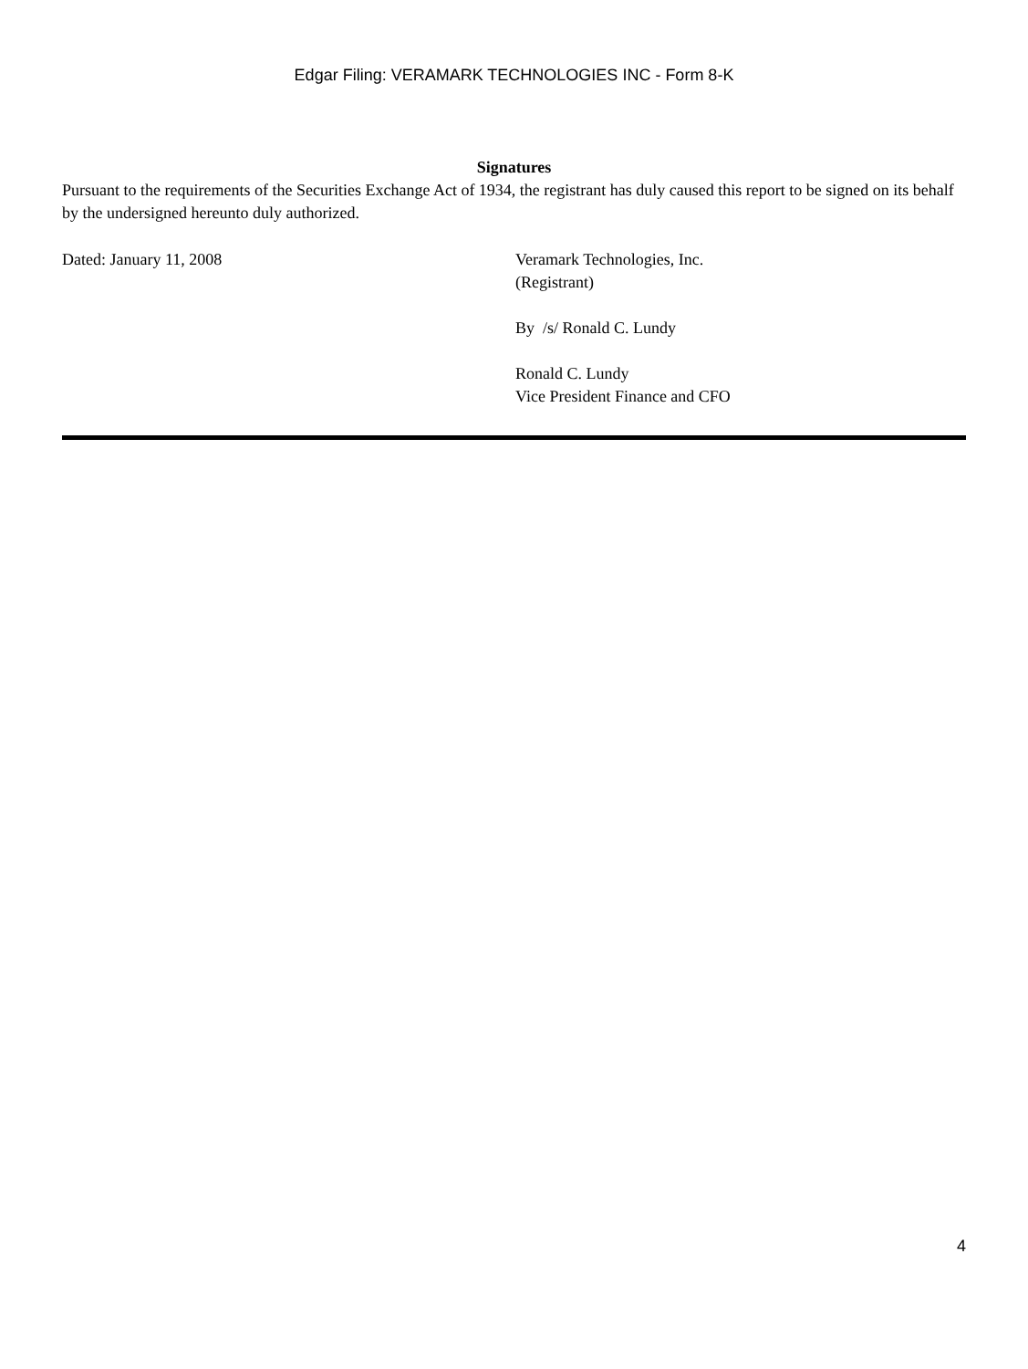Edgar Filing: VERAMARK TECHNOLOGIES INC - Form 8-K
Signatures
Pursuant to the requirements of the Securities Exchange Act of 1934, the registrant has duly caused this report to be signed on its behalf by the undersigned hereunto duly authorized.
Dated: January 11, 2008 Veramark Technologies, Inc.
(Registrant)
By /s/ Ronald C. Lundy
Ronald C. Lundy
Vice President Finance and CFO
4